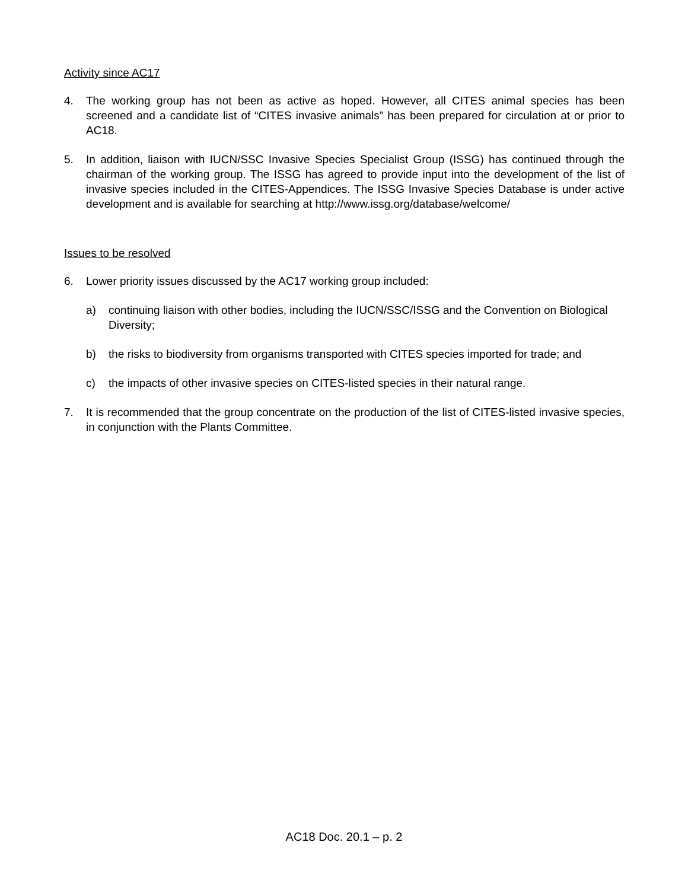Activity since AC17
4. The working group has not been as active as hoped. However, all CITES animal species has been screened and a candidate list of “CITES invasive animals” has been prepared for circulation at or prior to AC18.
5. In addition, liaison with IUCN/SSC Invasive Species Specialist Group (ISSG) has continued through the chairman of the working group. The ISSG has agreed to provide input into the development of the list of invasive species included in the CITES-Appendices. The ISSG Invasive Species Database is under active development and is available for searching at http://www.issg.org/database/welcome/
Issues to be resolved
6. Lower priority issues discussed by the AC17 working group included:
a) continuing liaison with other bodies, including the IUCN/SSC/ISSG and the Convention on Biological Diversity;
b) the risks to biodiversity from organisms transported with CITES species imported for trade; and
c) the impacts of other invasive species on CITES-listed species in their natural range.
7. It is recommended that the group concentrate on the production of the list of CITES-listed invasive species, in conjunction with the Plants Committee.
AC18 Doc. 20.1 – p. 2